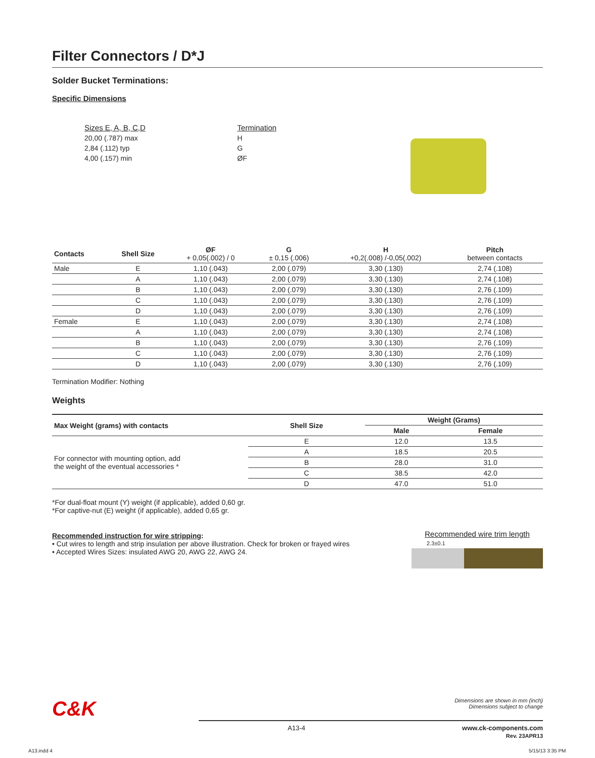Filter Connectors / D*J
Solder Bucket Terminations:
Specific Dimensions
Sizes E, A, B, C,D
20,00 (.787) max
2,84 (.112) typ
4,00 (.157) min
Termination
H
G
ØF
| Contacts | Shell Size | ØF + 0,05(.002) / 0 | G ± 0,15 (.006) | H +0,2(.008) /-0,05(.002) | Pitch between contacts |
| --- | --- | --- | --- | --- | --- |
| Male | E | 1,10 (.043) | 2,00 (.079) | 3,30 (.130) | 2,74 (.108) |
| | A | 1,10 (.043) | 2,00 (.079) | 3,30 (.130) | 2,74 (.108) |
| | B | 1,10 (.043) | 2,00 (.079) | 3,30 (.130) | 2,76 (.109) |
| | C | 1,10 (.043) | 2,00 (.079) | 3,30 (.130) | 2,76 (.109) |
| | D | 1,10 (.043) | 2,00 (.079) | 3,30 (.130) | 2,76 (.109) |
| Female | E | 1,10 (.043) | 2,00 (.079) | 3,30 (.130) | 2,74 (.108) |
| | A | 1,10 (.043) | 2,00 (.079) | 3,30 (.130) | 2,74 (.108) |
| | B | 1,10 (.043) | 2,00 (.079) | 3,30 (.130) | 2,76 (.109) |
| | C | 1,10 (.043) | 2,00 (.079) | 3,30 (.130) | 2,76 (.109) |
| | D | 1,10 (.043) | 2,00 (.079) | 3,30 (.130) | 2,76 (.109) |
Termination Modifier: Nothing
Weights
| Max Weight (grams) with contacts | Shell Size | Weight (Grams) | |
| --- | --- | --- | --- |
| | | Male | Female |
| For connector with mounting option, add the weight of the eventual accessories * | E | 12.0 | 13.5 |
| | A | 18.5 | 20.5 |
| | B | 28.0 | 31.0 |
| | C | 38.5 | 42.0 |
| | D | 47.0 | 51.0 |
*For dual-float mount (Y) weight (if applicable), added 0,60 gr.
*For captive-nut (E) weight (if applicable), added 0,65 gr.
Recommended instruction for wire stripping:
• Cut wires to length and strip insulation per above illustration. Check for broken or frayed wires
• Accepted Wires Sizes: insulated AWG 20, AWG 22, AWG 24.
Recommended wire trim length
2.3±0.1
C&K Dimensions are shown in mm (inch)
Dimensions subject to change
A13-4 www.ck-components.com
Rev. 23APR13
A13.indd 4 5/15/13 3:35 PM